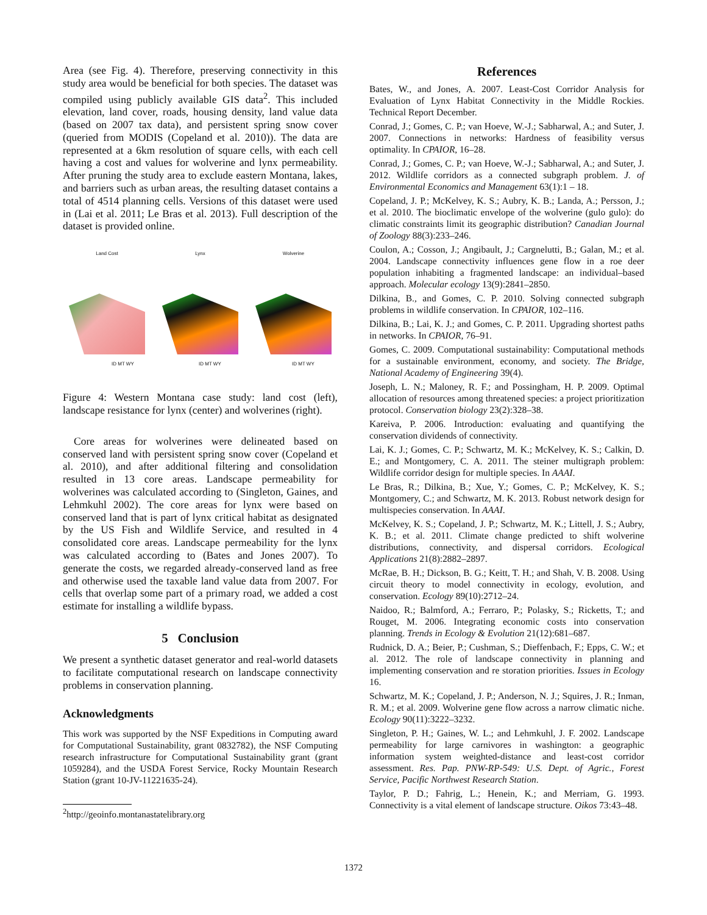Area (see Fig. 4). Therefore, preserving connectivity in this study area would be beneficial for both species. The dataset was compiled using publicly available GIS data<sup>2</sup>. This included elevation, land cover, roads, housing density, land value data (based on 2007 tax data), and persistent spring snow cover (queried from MODIS (Copeland et al. 2010)). The data are represented at a 6km resolution of square cells, with each cell having a cost and values for wolverine and lynx permeability. After pruning the study area to exclude eastern Montana, lakes, and barriers such as urban areas, the resulting dataset contains a total of 4514 planning cells. Versions of this dataset were used in (Lai et al. 2011; Le Bras et al. 2013). Full description of the dataset is provided online.
Land Cost
ID MT WY
Lynx
ID MT WY
Wolverine
ID MT WY
Figure 4: Western Montana case study: land cost (left), landscape resistance for lynx (center) and wolverines (right).
Core areas for wolverines were delineated based on conserved land with persistent spring snow cover (Copeland et al. 2010), and after additional filtering and consolidation resulted in 13 core areas. Landscape permeability for wolverines was calculated according to (Singleton, Gaines, and Lehmkuhl 2002). The core areas for lynx were based on conserved land that is part of lynx critical habitat as designated by the US Fish and Wildlife Service, and resulted in 4 consolidated core areas. Landscape permeability for the lynx was calculated according to (Bates and Jones 2007). To generate the costs, we regarded already-conserved land as free and otherwise used the taxable land value data from 2007. For cells that overlap some part of a primary road, we added a cost estimate for installing a wildlife bypass.
5 Conclusion
We present a synthetic dataset generator and real-world datasets to facilitate computational research on landscape connectivity problems in conservation planning.
Acknowledgments
This work was supported by the NSF Expeditions in Computing award for Computational Sustainability, grant 0832782), the NSF Computing research infrastructure for Computational Sustainability grant (grant 1059284), and the USDA Forest Service, Rocky Mountain Research Station (grant 10-JV-11221635-24).
<sup>2</sup> http://geoinfo.montanastatelibrary.org
References
Bates, W., and Jones, A. 2007. Least-Cost Corridor Analysis for Evaluation of Lynx Habitat Connectivity in the Middle Rockies. Technical Report December.
Conrad, J.; Gomes, C. P.; van Hoeve, W.-J.; Sabharwal, A.; and Suter, J. 2007. Connections in networks: Hardness of feasibility versus optimality. In CPAIOR, 16–28.
Conrad, J.; Gomes, C. P.; van Hoeve, W.-J.; Sabharwal, A.; and Suter, J. 2012. Wildlife corridors as a connected subgraph problem. J. of Environmental Economics and Management 63(1):1 – 18.
Copeland, J. P.; McKelvey, K. S.; Aubry, K. B.; Landa, A.; Persson, J.; et al. 2010. The bioclimatic envelope of the wolverine (gulo gulo): do climatic constraints limit its geographic distribution? Canadian Journal of Zoology 88(3):233–246.
Coulon, A.; Cosson, J.; Angibault, J.; Cargnelutti, B.; Galan, M.; et al. 2004. Landscape connectivity influences gene flow in a roe deer population inhabiting a fragmented landscape: an individual–based approach. Molecular ecology 13(9):2841–2850.
Dilkina, B., and Gomes, C. P. 2010. Solving connected subgraph problems in wildlife conservation. In CPAIOR, 102–116.
Dilkina, B.; Lai, K. J.; and Gomes, C. P. 2011. Upgrading shortest paths in networks. In CPAIOR, 76–91.
Gomes, C. 2009. Computational sustainability: Computational methods for a sustainable environment, economy, and society. The Bridge, National Academy of Engineering 39(4).
Joseph, L. N.; Maloney, R. F.; and Possingham, H. P. 2009. Optimal allocation of resources among threatened species: a project prioritization protocol. Conservation biology 23(2):328–38.
Kareiva, P. 2006. Introduction: evaluating and quantifying the conservation dividends of connectivity.
Lai, K. J.; Gomes, C. P.; Schwartz, M. K.; McKelvey, K. S.; Calkin, D. E.; and Montgomery, C. A. 2011. The steiner multigraph problem: Wildlife corridor design for multiple species. In AAAI.
Le Bras, R.; Dilkina, B.; Xue, Y.; Gomes, C. P.; McKelvey, K. S.; Montgomery, C.; and Schwartz, M. K. 2013. Robust network design for multispecies conservation. In AAAI.
McKelvey, K. S.; Copeland, J. P.; Schwartz, M. K.; Littell, J. S.; Aubry, K. B.; et al. 2011. Climate change predicted to shift wolverine distributions, connectivity, and dispersal corridors. Ecological Applications 21(8):2882–2897.
McRae, B. H.; Dickson, B. G.; Keitt, T. H.; and Shah, V. B. 2008. Using circuit theory to model connectivity in ecology, evolution, and conservation. Ecology 89(10):2712–24.
Naidoo, R.; Balmford, A.; Ferraro, P.; Polasky, S.; Ricketts, T.; and Rouget, M. 2006. Integrating economic costs into conservation planning. Trends in Ecology & Evolution 21(12):681–687.
Rudnick, D. A.; Beier, P.; Cushman, S.; Dieffenbach, F.; Epps, C. W.; et al. 2012. The role of landscape connectivity in planning and implementing conservation and re storation priorities. Issues in Ecology 16.
Schwartz, M. K.; Copeland, J. P.; Anderson, N. J.; Squires, J. R.; Inman, R. M.; et al. 2009. Wolverine gene flow across a narrow climatic niche. Ecology 90(11):3222–3232.
Singleton, P. H.; Gaines, W. L.; and Lehmkuhl, J. F. 2002. Landscape permeability for large carnivores in washington: a geographic information system weighted-distance and least-cost corridor assessment. Res. Pap. PNW-RP-549: U.S. Dept. of Agric., Forest Service, Pacific Northwest Research Station.
Taylor, P. D.; Fahrig, L.; Henein, K.; and Merriam, G. 1993. Connectivity is a vital element of landscape structure. Oikos 73:43–48.
1372